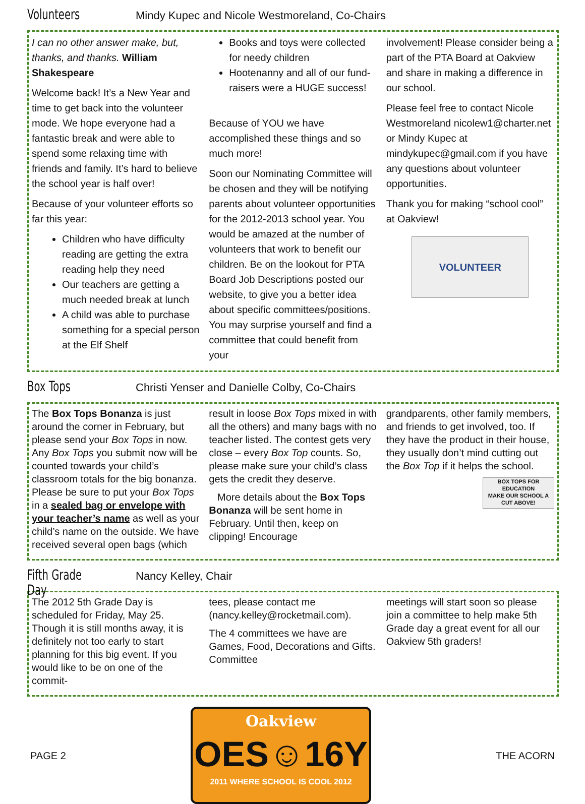Volunteers Mindy Kupec and Nicole Westmoreland, Co-Chairs
I can no other answer make, but, thanks, and thanks. William Shakespeare
Welcome back! It’s a New Year and time to get back into the volunteer mode. We hope everyone had a fantastic break and were able to spend some relaxing time with friends and family. It’s hard to believe the school year is half over!
Because of your volunteer efforts so far this year:
Children who have difficulty reading are getting the extra reading help they need
Our teachers are getting a much needed break at lunch
A child was able to purchase something for a special person at the Elf Shelf
Books and toys were collected for needy children
Hootenanny and all of our fund-raisers were a HUGE success!
Because of YOU we have accomplished these things and so much more!
Soon our Nominating Committee will be chosen and they will be notifying parents about volunteer opportunities for the 2012-2013 school year. You would be amazed at the number of volunteers that work to benefit our children. Be on the lookout for PTA Board Job Descriptions posted our website, to give you a better idea about specific committees/positions. You may surprise yourself and find a committee that could benefit from your
involvement! Please consider being a part of the PTA Board at Oakview and share in making a difference in our school.
Please feel free to contact Nicole Westmoreland nicolew1@charter.net or Mindy Kupec at mindykupec@gmail.com if you have any questions about volunteer opportunities.
Thank you for making “school cool” at Oakview!
VOLUNTEER
Box Tops Christi Yenser and Danielle Colby, Co-Chairs
The Box Tops Bonanza is just around the corner in February, but please send your Box Tops in now. Any Box Tops you submit now will be counted towards your child’s classroom totals for the big bonanza. Please be sure to put your Box Tops in a sealed bag or envelope with your teacher’s name as well as your child’s name on the outside. We have received several open bags (which
result in loose Box Tops mixed in with all the others) and many bags with no teacher listed. The contest gets very close – every Box Top counts. So, please make sure your child’s class gets the credit they deserve.
More details about the Box Tops Bonanza will be sent home in February. Until then, keep on clipping! Encourage
grandparents, other family members, and friends to get involved, too. If they have the product in their house, they usually don’t mind cutting out the Box Top if it helps the school.
BOX TOPS FOR EDUCATION
MAKE OUR SCHOOL A CUT ABOVE!
Fifth Grade Day Nancy Kelley, Chair
The 2012 5th Grade Day is scheduled for Friday, May 25. Though it is still months away, it is definitely not too early to start planning for this big event. If you would like to be on one of the commit-
tees, please contact me (nancy.kelley@rocketmail.com).
The 4 committees we have are Games, Food, Decorations and Gifts. Committee
meetings will start soon so please join a committee to help make 5th Grade day a great event for all our Oakview 5th graders!
PAGE 2
Oakview
OES☺16Y
2011 WHERE SCHOOL IS COOL 2012
THE ACORN